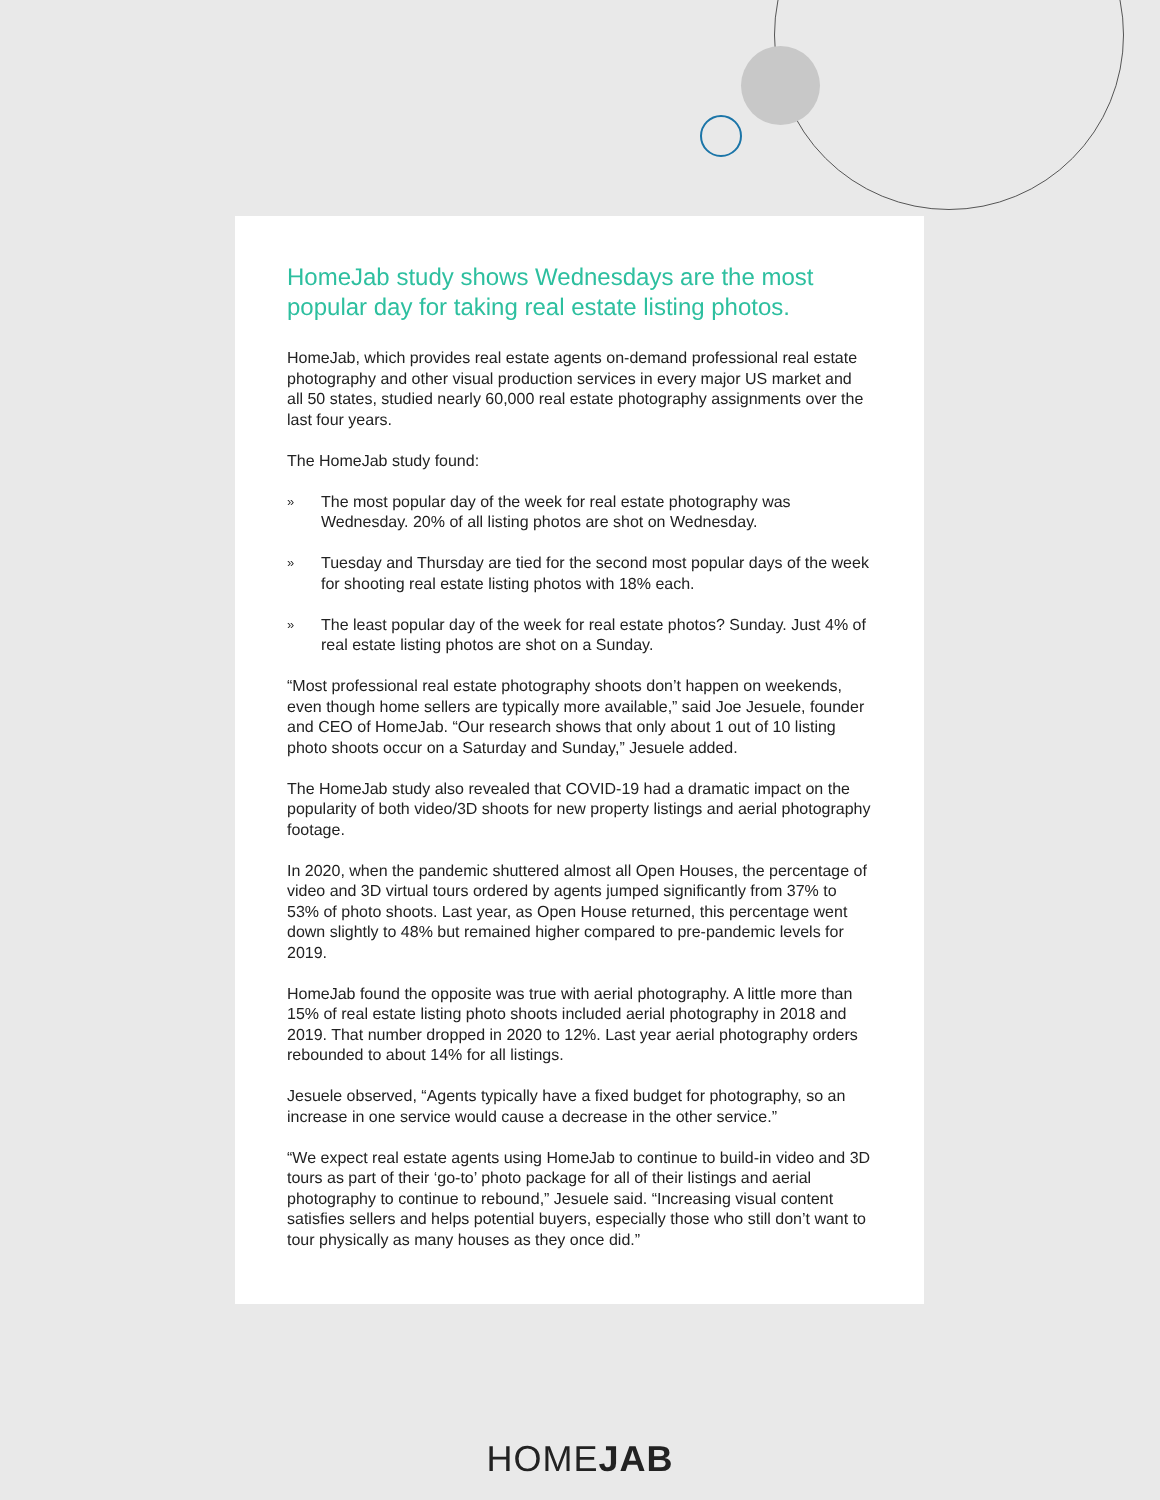HomeJab study shows Wednesdays are the most popular day for taking real estate listing photos.
HomeJab, which provides real estate agents on-demand professional real estate photography and other visual production services in every major US market and all 50 states, studied nearly 60,000 real estate photography assignments over the last four years.
The HomeJab study found:
»
The most popular day of the week for real estate photography was Wednesday. 20% of all listing photos are shot on Wednesday.
»
Tuesday and Thursday are tied for the second most popular days of the week for shooting real estate listing photos with 18% each.
»
The least popular day of the week for real estate photos? Sunday. Just 4% of real estate listing photos are shot on a Sunday.
“Most professional real estate photography shoots don’t happen on weekends, even though home sellers are typically more available,” said Joe Jesuele, founder and CEO of HomeJab. “Our research shows that only about 1 out of 10 listing photo shoots occur on a Saturday and Sunday,” Jesuele added.
The HomeJab study also revealed that COVID-19 had a dramatic impact on the popularity of both video/3D shoots for new property listings and aerial photography footage.
In 2020, when the pandemic shuttered almost all Open Houses, the percentage of video and 3D virtual tours ordered by agents jumped significantly from 37% to 53% of photo shoots. Last year, as Open House returned, this percentage went down slightly to 48% but remained higher compared to pre-pandemic levels for 2019.
HomeJab found the opposite was true with aerial photography. A little more than 15% of real estate listing photo shoots included aerial photography in 2018 and 2019. That number dropped in 2020 to 12%. Last year aerial photography orders rebounded to about 14% for all listings.
Jesuele observed, “Agents typically have a fixed budget for photography, so an increase in one service would cause a decrease in the other service.”
“We expect real estate agents using HomeJab to continue to build-in video and 3D tours as part of their ‘go-to’ photo package for all of their listings and aerial photography to continue to rebound,” Jesuele said. “Increasing visual content satisfies sellers and helps potential buyers, especially those who still don’t want to tour physically as many houses as they once did.”
HOMEJAB